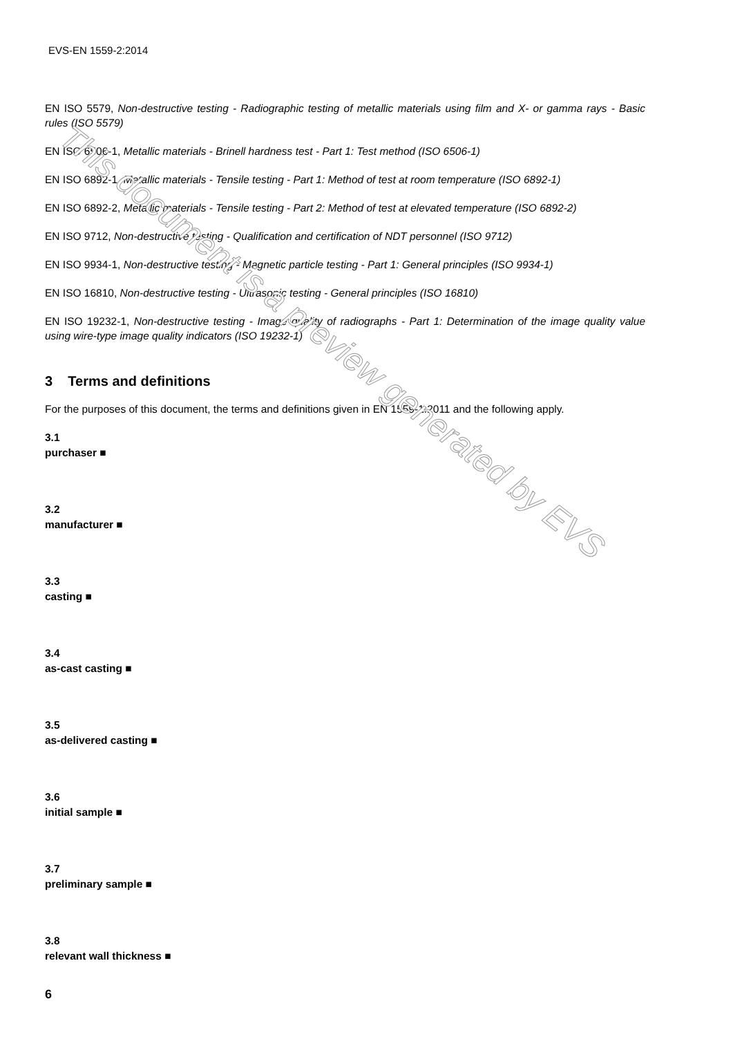EVS-EN 1559-2:2014
EN ISO 5579, Non-destructive testing - Radiographic testing of metallic materials using film and X- or gamma rays - Basic rules (ISO 5579)
EN ISO 6506-1, Metallic materials - Brinell hardness test - Part 1: Test method (ISO 6506-1)
EN ISO 6892-1, Metallic materials - Tensile testing - Part 1: Method of test at room temperature (ISO 6892-1)
EN ISO 6892-2, Metallic materials - Tensile testing - Part 2: Method of test at elevated temperature (ISO 6892-2)
EN ISO 9712, Non-destructive testing - Qualification and certification of NDT personnel (ISO 9712)
EN ISO 9934-1, Non-destructive testing - Magnetic particle testing - Part 1: General principles (ISO 9934-1)
EN ISO 16810, Non-destructive testing - Ultrasonic testing - General principles (ISO 16810)
EN ISO 19232-1, Non-destructive testing - Image quality of radiographs - Part 1: Determination of the image quality value using wire-type image quality indicators (ISO 19232-1)
3 Terms and definitions
For the purposes of this document, the terms and definitions given in EN 1559-1:2011 and the following apply.
3.1
purchaser ■
3.2
manufacturer ■
3.3
casting ■
3.4
as-cast casting ■
3.5
as-delivered casting ■
3.6
initial sample ■
3.7
preliminary sample ■
3.8
relevant wall thickness ■
6
This document is a preview generated by EVS